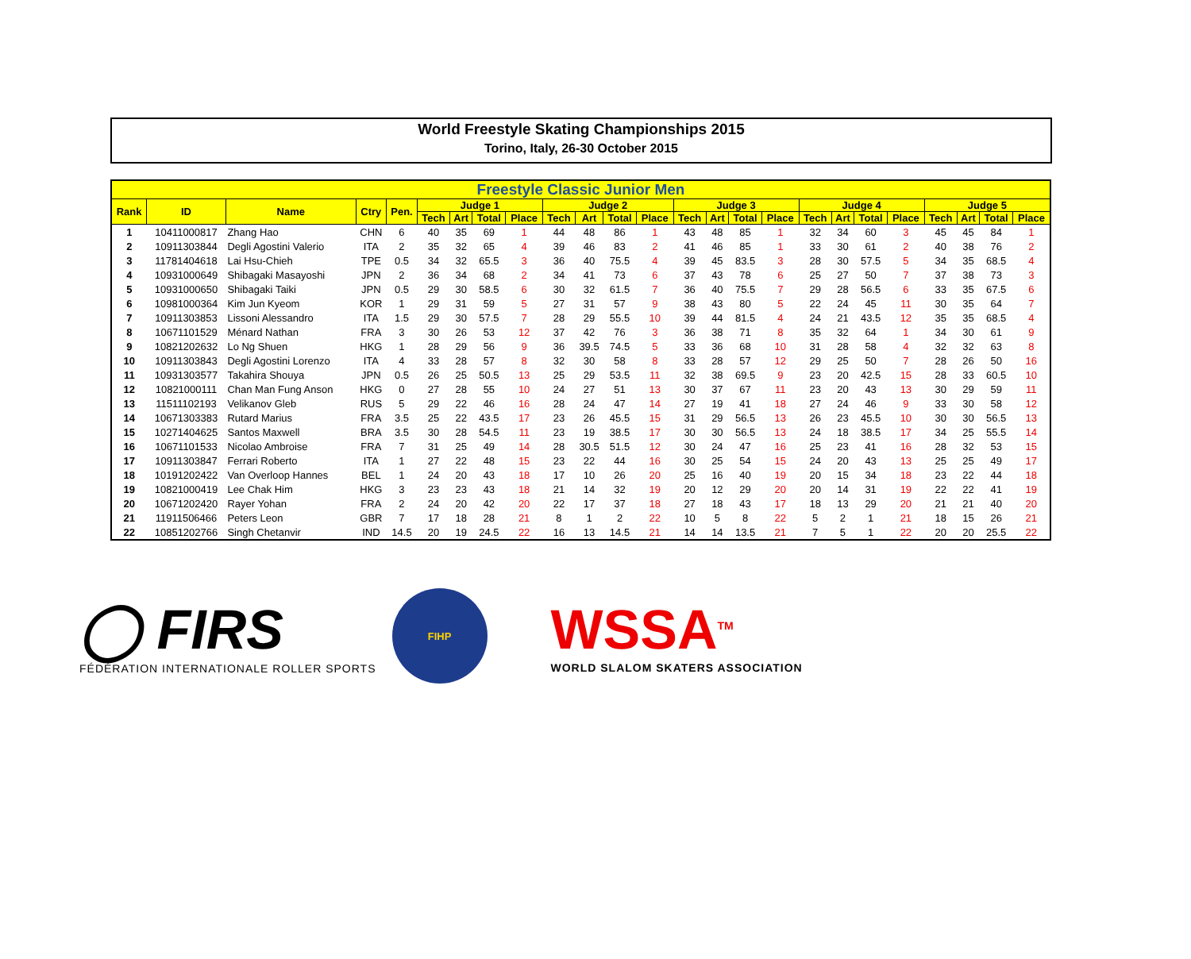World Freestyle Skating Championships 2015
Torino, Italy, 26-30 October 2015
| Freestyle Classic Junior Men | | | | | | | | | | | | | | | | | | | | | | | | |
| --- | --- | --- | --- | --- | --- | --- | --- | --- | --- | --- | --- | --- | --- | --- | --- | --- | --- | --- | --- | --- | --- | --- | --- | --- |
| Rank | ID | Name | Ctry | Pen. | Judge 1 | | | | Judge 2 | | | | Judge 3 | | | | Judge 4 | | | | Judge 5 | | | |
| | | | | | Tech | Art | Total | Place | Tech | Art | Total | Place | Tech | Art | Total | Place | Tech | Art | Total | Place | Tech | Art | Total | Place |
| 1 | 10411000817 | Zhang Hao | CHN | 6 | 40 | 35 | 69 | 1 | 44 | 48 | 86 | 1 | 43 | 48 | 85 | 1 | 32 | 34 | 60 | 3 | 45 | 45 | 84 | 1 |
| 2 | 10911303844 | Degli Agostini Valerio | ITA | 2 | 35 | 32 | 65 | 4 | 39 | 46 | 83 | 2 | 41 | 46 | 85 | 1 | 33 | 30 | 61 | 2 | 40 | 38 | 76 | 2 |
| 3 | 11781404618 | Lai Hsu-Chieh | TPE | 0.5 | 34 | 32 | 65.5 | 3 | 36 | 40 | 75.5 | 4 | 39 | 45 | 83.5 | 3 | 28 | 30 | 57.5 | 5 | 34 | 35 | 68.5 | 4 |
| 4 | 10931000649 | Shibagaki Masayoshi | JPN | 2 | 36 | 34 | 68 | 2 | 34 | 41 | 73 | 6 | 37 | 43 | 78 | 6 | 25 | 27 | 50 | 7 | 37 | 38 | 73 | 3 |
| 5 | 10931000650 | Shibagaki Taiki | JPN | 0.5 | 29 | 30 | 58.5 | 6 | 30 | 32 | 61.5 | 7 | 36 | 40 | 75.5 | 7 | 29 | 28 | 56.5 | 6 | 33 | 35 | 67.5 | 6 |
| 6 | 10981000364 | Kim Jun Kyeom | KOR | 1 | 29 | 31 | 59 | 5 | 27 | 31 | 57 | 9 | 38 | 43 | 80 | 5 | 22 | 24 | 45 | 11 | 30 | 35 | 64 | 7 |
| 7 | 10911303853 | Lissoni Alessandro | ITA | 1.5 | 29 | 30 | 57.5 | 7 | 28 | 29 | 55.5 | 10 | 39 | 44 | 81.5 | 4 | 24 | 21 | 43.5 | 12 | 35 | 35 | 68.5 | 4 |
| 8 | 10671101529 | Ménard Nathan | FRA | 3 | 30 | 26 | 53 | 12 | 37 | 42 | 76 | 3 | 36 | 38 | 71 | 8 | 35 | 32 | 64 | 1 | 34 | 30 | 61 | 9 |
| 9 | 10821202632 | Lo Ng Shuen | HKG | 1 | 28 | 29 | 56 | 9 | 36 | 39.5 | 74.5 | 5 | 33 | 36 | 68 | 10 | 31 | 28 | 58 | 4 | 32 | 32 | 63 | 8 |
| 10 | 10911303843 | Degli Agostini Lorenzo | ITA | 4 | 33 | 28 | 57 | 8 | 32 | 30 | 58 | 8 | 33 | 28 | 57 | 12 | 29 | 25 | 50 | 7 | 28 | 26 | 50 | 16 |
| 11 | 10931303577 | Takahira Shouya | JPN | 0.5 | 26 | 25 | 50.5 | 13 | 25 | 29 | 53.5 | 11 | 32 | 38 | 69.5 | 9 | 23 | 20 | 42.5 | 15 | 28 | 33 | 60.5 | 10 |
| 12 | 10821000111 | Chan Man Fung Anson | HKG | 0 | 27 | 28 | 55 | 10 | 24 | 27 | 51 | 13 | 30 | 37 | 67 | 11 | 23 | 20 | 43 | 13 | 30 | 29 | 59 | 11 |
| 13 | 11511102193 | Velikanov Gleb | RUS | 5 | 29 | 22 | 46 | 16 | 28 | 24 | 47 | 14 | 27 | 19 | 41 | 18 | 27 | 24 | 46 | 9 | 33 | 30 | 58 | 12 |
| 14 | 10671303383 | Rutard Marius | FRA | 3.5 | 25 | 22 | 43.5 | 17 | 23 | 26 | 45.5 | 15 | 31 | 29 | 56.5 | 13 | 26 | 23 | 45.5 | 10 | 30 | 30 | 56.5 | 13 |
| 15 | 10271404625 | Santos Maxwell | BRA | 3.5 | 30 | 28 | 54.5 | 11 | 23 | 19 | 38.5 | 17 | 30 | 30 | 56.5 | 13 | 24 | 18 | 38.5 | 17 | 34 | 25 | 55.5 | 14 |
| 16 | 10671101533 | Nicolao Ambroise | FRA | 7 | 31 | 25 | 49 | 14 | 28 | 30.5 | 51.5 | 12 | 30 | 24 | 47 | 16 | 25 | 23 | 41 | 16 | 28 | 32 | 53 | 15 |
| 17 | 10911303847 | Ferrari Roberto | ITA | 1 | 27 | 22 | 48 | 15 | 23 | 22 | 44 | 16 | 30 | 25 | 54 | 15 | 24 | 20 | 43 | 13 | 25 | 25 | 49 | 17 |
| 18 | 10191202422 | Van Overloop Hannes | BEL | 1 | 24 | 20 | 43 | 18 | 17 | 10 | 26 | 20 | 25 | 16 | 40 | 19 | 20 | 15 | 34 | 18 | 23 | 22 | 44 | 18 |
| 19 | 10821000419 | Lee Chak Him | HKG | 3 | 23 | 23 | 43 | 18 | 21 | 14 | 32 | 19 | 20 | 12 | 29 | 20 | 20 | 14 | 31 | 19 | 22 | 22 | 41 | 19 |
| 20 | 10671202420 | Rayer Yohan | FRA | 2 | 24 | 20 | 42 | 20 | 22 | 17 | 37 | 18 | 27 | 18 | 43 | 17 | 18 | 13 | 29 | 20 | 21 | 21 | 40 | 20 |
| 21 | 11911506466 | Peters Leon | GBR | 7 | 17 | 18 | 28 | 21 | 8 | 1 | 2 | 22 | 10 | 5 | 8 | 22 | 5 | 2 | 1 | 21 | 18 | 15 | 26 | 21 |
| 22 | 10851202766 | Singh Chetanvir | IND | 14.5 | 20 | 19 | 24.5 | 22 | 16 | 13 | 14.5 | 21 | 14 | 14 | 13.5 | 21 | 7 | 5 | 1 | 22 | 20 | 20 | 25.5 | 22 |
◯ FIRS
FÉDÉRATION INTERNATIONALE ROLLER SPORTS
FIHP
WSSA<sup>TM</sup>
WORLD SLALOM SKATERS ASSOCIATION